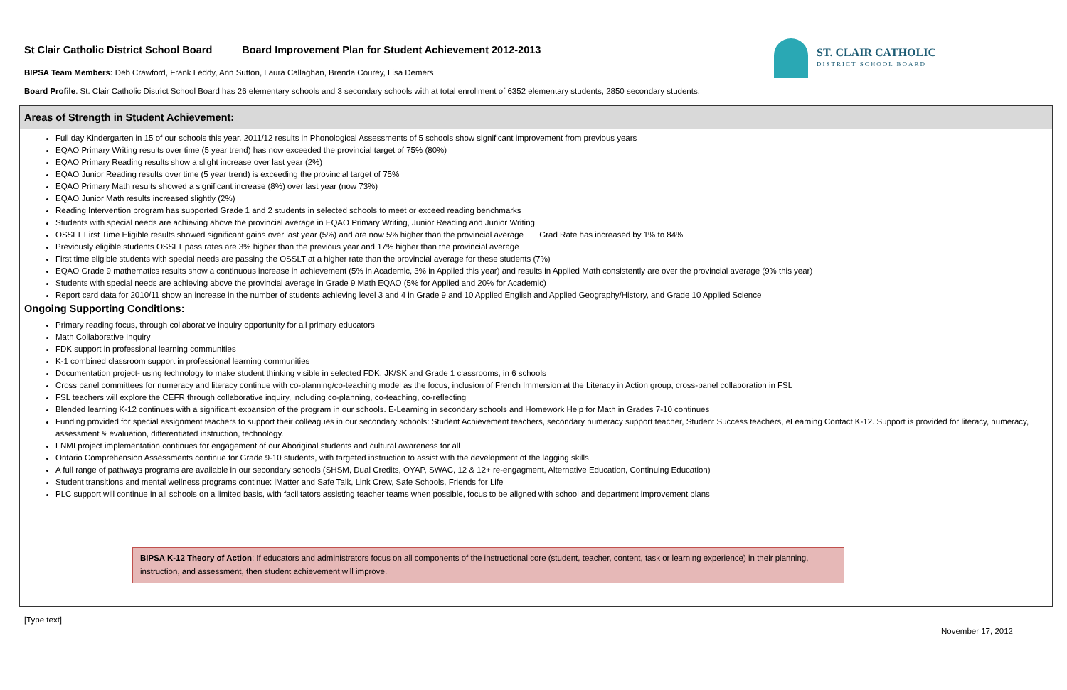St Clair Catholic District School Board Board Improvement Plan for Student Achievement 2012-2013
BIPSA Team Members: Deb Crawford, Frank Leddy, Ann Sutton, Laura Callaghan, Brenda Courey, Lisa Demers
ST. CLAIR CATHOLIC
DISTRICT SCHOOL BOARD
Board Profile: St. Clair Catholic District School Board has 26 elementary schools and 3 secondary schools with at total enrollment of 6352 elementary students, 2850 secondary students.
Areas of Strength in Student Achievement:
Full day Kindergarten in 15 of our schools this year. 2011/12 results in Phonological Assessments of 5 schools show significant improvement from previous years
EQAO Primary Writing results over time (5 year trend) has now exceeded the provincial target of 75% (80%)
EQAO Primary Reading results show a slight increase over last year (2%)
EQAO Junior Reading results over time (5 year trend) is exceeding the provincial target of 75%
EQAO Primary Math results showed a significant increase (8%) over last year (now 73%)
EQAO Junior Math results increased slightly (2%)
Reading Intervention program has supported Grade 1 and 2 students in selected schools to meet or exceed reading benchmarks
Students with special needs are achieving above the provincial average in EQAO Primary Writing, Junior Reading and Junior Writing
OSSLT First Time Eligible results showed significant gains over last year (5%) and are now 5% higher than the provincial average Grad Rate has increased by 1% to 84%
Previously eligible students OSSLT pass rates are 3% higher than the previous year and 17% higher than the provincial average
First time eligible students with special needs are passing the OSSLT at a higher rate than the provincial average for these students (7%)
EQAO Grade 9 mathematics results show a continuous increase in achievement (5% in Academic, 3% in Applied this year) and results in Applied Math consistently are over the provincial average (9% this year)
Students with special needs are achieving above the provincial average in Grade 9 Math EQAO (5% for Applied and 20% for Academic)
Report card data for 2010/11 show an increase in the number of students achieving level 3 and 4 in Grade 9 and 10 Applied English and Applied Geography/History, and Grade 10 Applied Science
Ongoing Supporting Conditions:
Primary reading focus, through collaborative inquiry opportunity for all primary educators
Math Collaborative Inquiry
FDK support in professional learning communities
K-1 combined classroom support in professional learning communities
Documentation project- using technology to make student thinking visible in selected FDK, JK/SK and Grade 1 classrooms, in 6 schools
Cross panel committees for numeracy and literacy continue with co-planning/co-teaching model as the focus; inclusion of French Immersion at the Literacy in Action group, cross-panel collaboration in FSL
FSL teachers will explore the CEFR through collaborative inquiry, including co-planning, co-teaching, co-reflecting
Blended learning K-12 continues with a significant expansion of the program in our schools. E-Learning in secondary schools and Homework Help for Math in Grades 7-10 continues
Funding provided for special assignment teachers to support their colleagues in our secondary schools: Student Achievement teachers, secondary numeracy support teacher, Student Success teachers, eLearning Contact K-12. Support is provided for literacy, numeracy, assessment & evaluation, differentiated instruction, technology.
FNMI project implementation continues for engagement of our Aboriginal students and cultural awareness for all
Ontario Comprehension Assessments continue for Grade 9-10 students, with targeted instruction to assist with the development of the lagging skills
A full range of pathways programs are available in our secondary schools (SHSM, Dual Credits, OYAP, SWAC, 12 & 12+ re-engagment, Alternative Education, Continuing Education)
Student transitions and mental wellness programs continue: iMatter and Safe Talk, Link Crew, Safe Schools, Friends for Life
PLC support will continue in all schools on a limited basis, with facilitators assisting teacher teams when possible, focus to be aligned with school and department improvement plans
BIPSA K-12 Theory of Action: If educators and administrators focus on all components of the instructional core (student, teacher, content, task or learning experience) in their planning, instruction, and assessment, then student achievement will improve.
[Type text] November 17, 2012